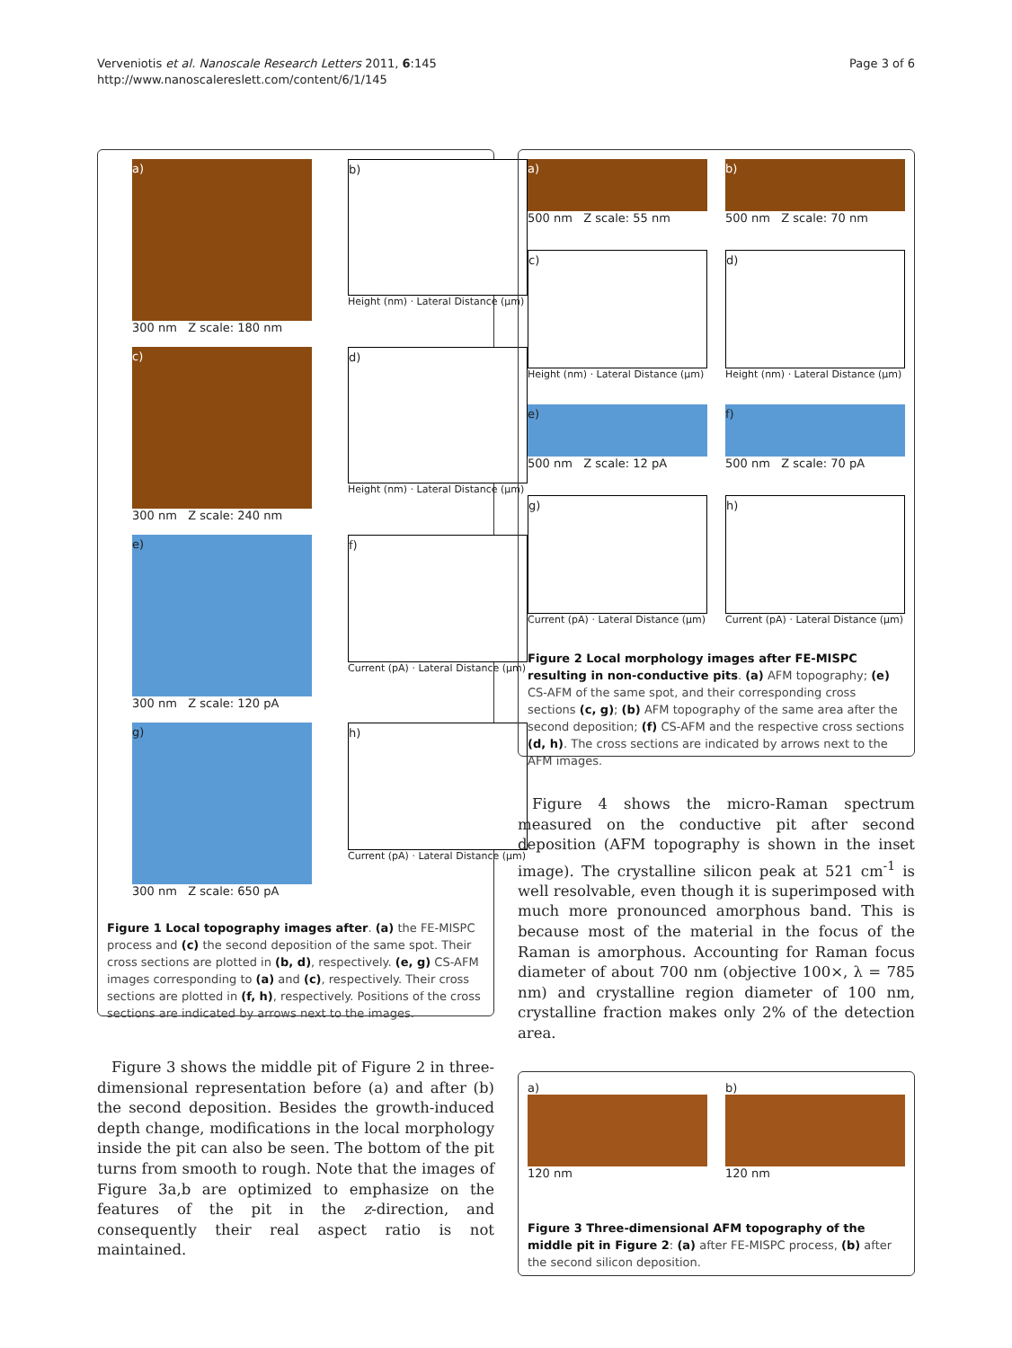Verveniotis et al. Nanoscale Research Letters 2011, 6:145
http://www.nanoscalereslett.com/content/6/1/145
Page 3 of 6
a)
300 nm Z scale: 180 nm
b)
Height (nm) · Lateral Distance (μm)
c)
300 nm Z scale: 240 nm
d)
Height (nm) · Lateral Distance (μm)
e)
300 nm Z scale: 120 pA
f)
Current (pA) · Lateral Distance (μm)
g)
300 nm Z scale: 650 pA
h)
Current (pA) · Lateral Distance (μm)
Figure 1 Local topography images after. (a) the FE-MISPC process and (c) the second deposition of the same spot. Their cross sections are plotted in (b, d), respectively. (e, g) CS-AFM images corresponding to (a) and (c), respectively. Their cross sections are plotted in (f, h), respectively. Positions of the cross sections are indicated by arrows next to the images.
Figure 3 shows the middle pit of Figure 2 in three-dimensional representation before (a) and after (b) the second deposition. Besides the growth-induced depth change, modifications in the local morphology inside the pit can also be seen. The bottom of the pit turns from smooth to rough. Note that the images of Figure 3a,b are optimized to emphasize on the features of the pit in the z-direction, and consequently their real aspect ratio is not maintained.
a)
500 nm Z scale: 55 nm
b)
500 nm Z scale: 70 nm
c)
Height (nm) · Lateral Distance (μm)
d)
Height (nm) · Lateral Distance (μm)
e)
500 nm Z scale: 12 pA
f)
500 nm Z scale: 70 pA
g)
Current (pA) · Lateral Distance (μm)
h)
Current (pA) · Lateral Distance (μm)
Figure 2 Local morphology images after FE-MISPC resulting in non-conductive pits. (a) AFM topography; (e) CS-AFM of the same spot, and their corresponding cross sections (c, g); (b) AFM topography of the same area after the second deposition; (f) CS-AFM and the respective cross sections (d, h). The cross sections are indicated by arrows next to the AFM images.
Figure 4 shows the micro-Raman spectrum measured on the conductive pit after second deposition (AFM topography is shown in the inset image). The crystalline silicon peak at 521 cm<sup>-1</sup> is well resolvable, even though it is superimposed with much more pronounced amorphous band. This is because most of the material in the focus of the Raman is amorphous. Accounting for Raman focus diameter of about 700 nm (objective 100×, λ = 785 nm) and crystalline region diameter of 100 nm, crystalline fraction makes only 2% of the detection area.
a)
120 nm
b)
120 nm
Figure 3 Three-dimensional AFM topography of the middle pit in Figure 2: (a) after FE-MISPC process, (b) after the second silicon deposition.